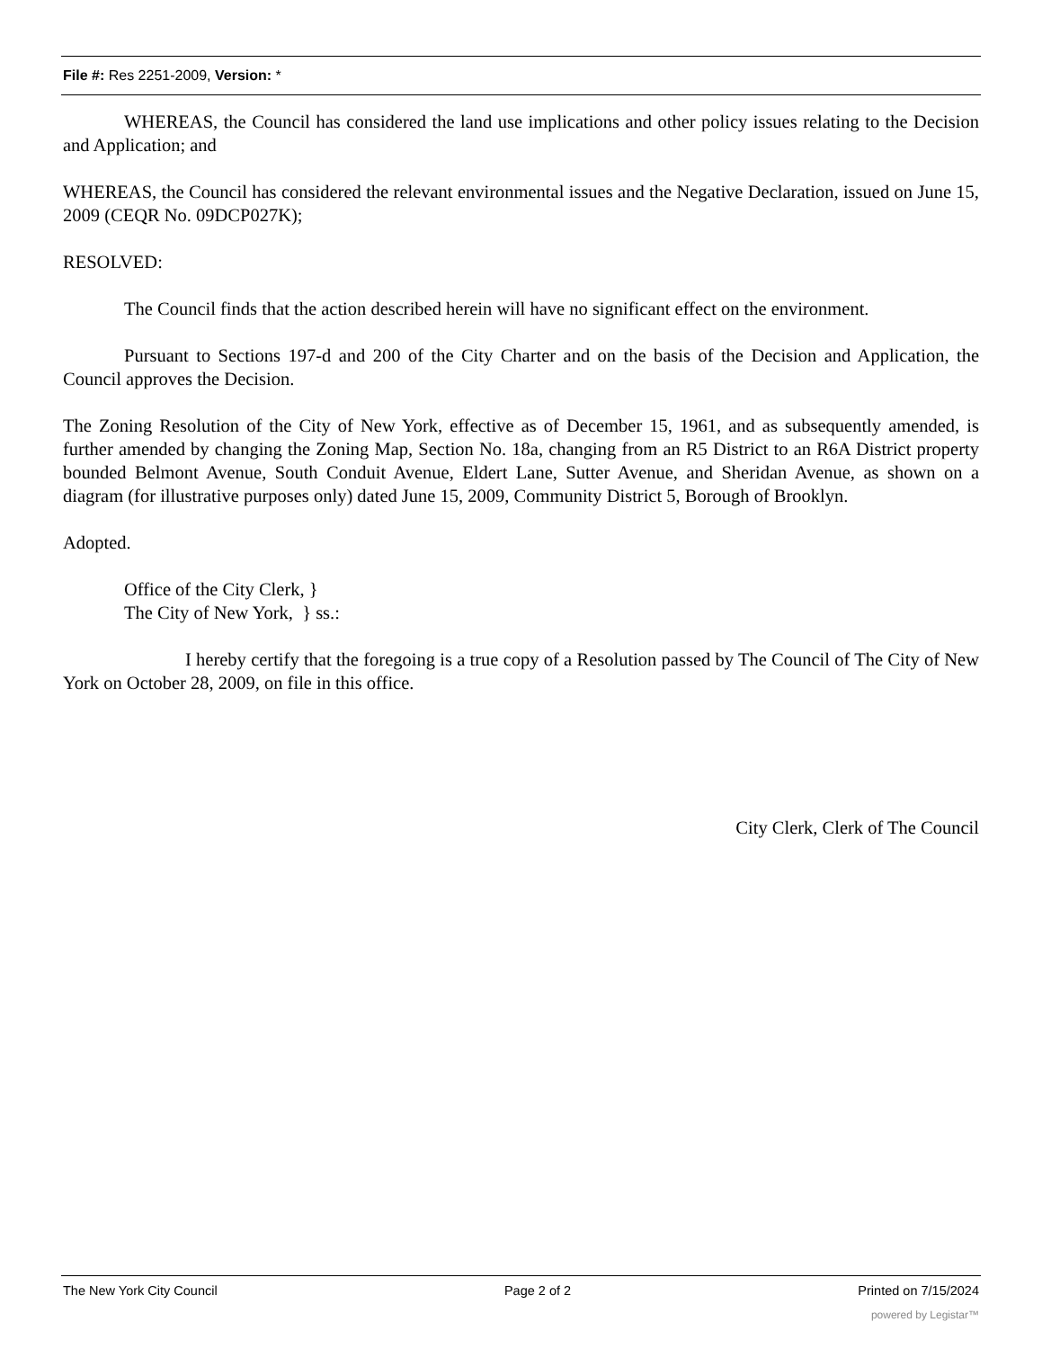File #: Res 2251-2009, Version: *
WHEREAS, the Council has considered the land use implications and other policy issues relating to the Decision and Application; and
WHEREAS, the Council has considered the relevant environmental issues and the Negative Declaration, issued on June 15, 2009 (CEQR No. 09DCP027K);
RESOLVED:
The Council finds that the action described herein will have no significant effect on the environment.
Pursuant to Sections 197-d and 200 of the City Charter and on the basis of the Decision and Application, the Council approves the Decision.
The Zoning Resolution of the City of New York, effective as of December 15, 1961, and as subsequently amended, is further amended by changing the Zoning Map, Section No. 18a, changing from an R5 District to an R6A District property bounded Belmont Avenue, South Conduit Avenue, Eldert Lane, Sutter Avenue, and Sheridan Avenue, as shown on a diagram (for illustrative purposes only) dated June 15, 2009, Community District 5, Borough of Brooklyn.
Adopted.
Office of the City Clerk, }
The City of New York, } ss.:
I hereby certify that the foregoing is a true copy of a Resolution passed by The Council of The City of New York on October 28, 2009, on file in this office.
City Clerk, Clerk of The Council
The New York City Council Page 2 of 2 Printed on 7/15/2024
powered by Legistar™